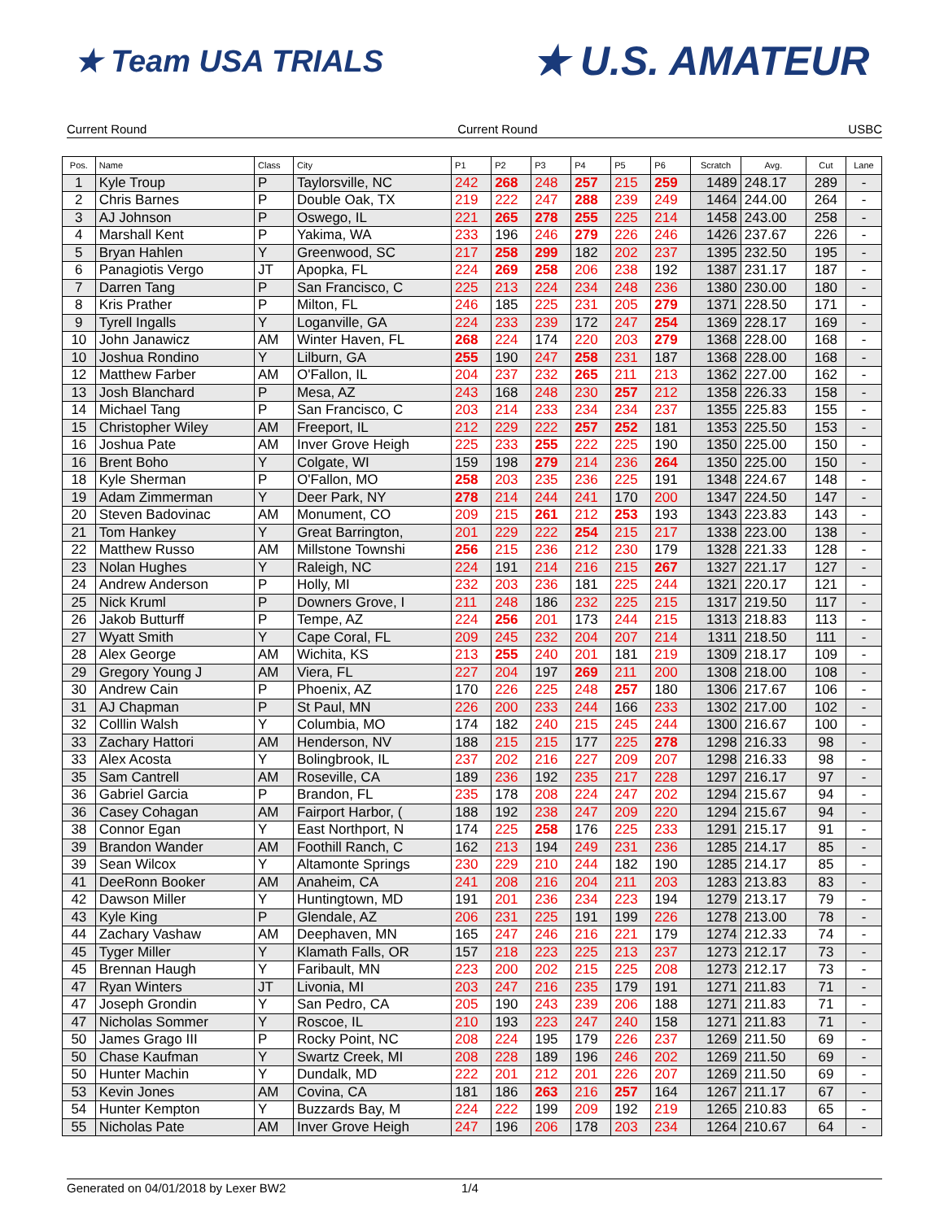★ Team USA TRIALS
★ U.S. AMATEUR
Current Round Current Round USBC
| Pos. | Name | Class | City | P1 | P2 | P3 | P4 | P5 | P6 | Scratch | Avg. | Cut | Lane |
| --- | --- | --- | --- | --- | --- | --- | --- | --- | --- | --- | --- | --- | --- |
| 1 | Kyle Troup | P | Taylorsville, NC | 242 | 268 | 248 | 257 | 215 | 259 | 1489 | 248.17 | 289 | - |
| 2 | Chris Barnes | P | Double Oak, TX | 219 | 222 | 247 | 288 | 239 | 249 | 1464 | 244.00 | 264 | - |
| 3 | AJ Johnson | P | Oswego, IL | 221 | 265 | 278 | 255 | 225 | 214 | 1458 | 243.00 | 258 | - |
| 4 | Marshall Kent | P | Yakima, WA | 233 | 196 | 246 | 279 | 226 | 246 | 1426 | 237.67 | 226 | - |
| 5 | Bryan Hahlen | Y | Greenwood, SC | 217 | 258 | 299 | 182 | 202 | 237 | 1395 | 232.50 | 195 | - |
| 6 | Panagiotis Vergo | JT | Apopka, FL | 224 | 269 | 258 | 206 | 238 | 192 | 1387 | 231.17 | 187 | - |
| 7 | Darren Tang | P | San Francisco, C | 225 | 213 | 224 | 234 | 248 | 236 | 1380 | 230.00 | 180 | - |
| 8 | Kris Prather | P | Milton, FL | 246 | 185 | 225 | 231 | 205 | 279 | 1371 | 228.50 | 171 | - |
| 9 | Tyrell Ingalls | Y | Loganville, GA | 224 | 233 | 239 | 172 | 247 | 254 | 1369 | 228.17 | 169 | - |
| 10 | John Janawicz | AM | Winter Haven, FL | 268 | 224 | 174 | 220 | 203 | 279 | 1368 | 228.00 | 168 | - |
| 10 | Joshua Rondino | Y | Lilburn, GA | 255 | 190 | 247 | 258 | 231 | 187 | 1368 | 228.00 | 168 | - |
| 12 | Matthew Farber | AM | O'Fallon, IL | 204 | 237 | 232 | 265 | 211 | 213 | 1362 | 227.00 | 162 | - |
| 13 | Josh Blanchard | P | Mesa, AZ | 243 | 168 | 248 | 230 | 257 | 212 | 1358 | 226.33 | 158 | - |
| 14 | Michael Tang | P | San Francisco, C | 203 | 214 | 233 | 234 | 234 | 237 | 1355 | 225.83 | 155 | - |
| 15 | Christopher Wiley | AM | Freeport, IL | 212 | 229 | 222 | 257 | 252 | 181 | 1353 | 225.50 | 153 | - |
| 16 | Joshua Pate | AM | Inver Grove Heigh | 225 | 233 | 255 | 222 | 225 | 190 | 1350 | 225.00 | 150 | - |
| 16 | Brent Boho | Y | Colgate, WI | 159 | 198 | 279 | 214 | 236 | 264 | 1350 | 225.00 | 150 | - |
| 18 | Kyle Sherman | P | O'Fallon, MO | 258 | 203 | 235 | 236 | 225 | 191 | 1348 | 224.67 | 148 | - |
| 19 | Adam Zimmerman | Y | Deer Park, NY | 278 | 214 | 244 | 241 | 170 | 200 | 1347 | 224.50 | 147 | - |
| 20 | Steven Badovinac | AM | Monument, CO | 209 | 215 | 261 | 212 | 253 | 193 | 1343 | 223.83 | 143 | - |
| 21 | Tom Hankey | Y | Great Barrington, | 201 | 229 | 222 | 254 | 215 | 217 | 1338 | 223.00 | 138 | - |
| 22 | Matthew Russo | AM | Millstone Townshi | 256 | 215 | 236 | 212 | 230 | 179 | 1328 | 221.33 | 128 | - |
| 23 | Nolan Hughes | Y | Raleigh, NC | 224 | 191 | 214 | 216 | 215 | 267 | 1327 | 221.17 | 127 | - |
| 24 | Andrew Anderson | P | Holly, MI | 232 | 203 | 236 | 181 | 225 | 244 | 1321 | 220.17 | 121 | - |
| 25 | Nick Kruml | P | Downers Grove, I | 211 | 248 | 186 | 232 | 225 | 215 | 1317 | 219.50 | 117 | - |
| 26 | Jakob Butturff | P | Tempe, AZ | 224 | 256 | 201 | 173 | 244 | 215 | 1313 | 218.83 | 113 | - |
| 27 | Wyatt Smith | Y | Cape Coral, FL | 209 | 245 | 232 | 204 | 207 | 214 | 1311 | 218.50 | 111 | - |
| 28 | Alex George | AM | Wichita, KS | 213 | 255 | 240 | 201 | 181 | 219 | 1309 | 218.17 | 109 | - |
| 29 | Gregory Young J | AM | Viera, FL | 227 | 204 | 197 | 269 | 211 | 200 | 1308 | 218.00 | 108 | - |
| 30 | Andrew Cain | P | Phoenix, AZ | 170 | 226 | 225 | 248 | 257 | 180 | 1306 | 217.67 | 106 | - |
| 31 | AJ Chapman | P | St Paul, MN | 226 | 200 | 233 | 244 | 166 | 233 | 1302 | 217.00 | 102 | - |
| 32 | Colllin Walsh | Y | Columbia, MO | 174 | 182 | 240 | 215 | 245 | 244 | 1300 | 216.67 | 100 | - |
| 33 | Zachary Hattori | AM | Henderson, NV | 188 | 215 | 215 | 177 | 225 | 278 | 1298 | 216.33 | 98 | - |
| 33 | Alex Acosta | Y | Bolingbrook, IL | 237 | 202 | 216 | 227 | 209 | 207 | 1298 | 216.33 | 98 | - |
| 35 | Sam Cantrell | AM | Roseville, CA | 189 | 236 | 192 | 235 | 217 | 228 | 1297 | 216.17 | 97 | - |
| 36 | Gabriel Garcia | P | Brandon, FL | 235 | 178 | 208 | 224 | 247 | 202 | 1294 | 215.67 | 94 | - |
| 36 | Casey Cohagan | AM | Fairport Harbor, ( | 188 | 192 | 238 | 247 | 209 | 220 | 1294 | 215.67 | 94 | - |
| 38 | Connor Egan | Y | East Northport, N | 174 | 225 | 258 | 176 | 225 | 233 | 1291 | 215.17 | 91 | - |
| 39 | Brandon Wander | AM | Foothill Ranch, C | 162 | 213 | 194 | 249 | 231 | 236 | 1285 | 214.17 | 85 | - |
| 39 | Sean Wilcox | Y | Altamonte Springs | 230 | 229 | 210 | 244 | 182 | 190 | 1285 | 214.17 | 85 | - |
| 41 | DeeRonn Booker | AM | Anaheim, CA | 241 | 208 | 216 | 204 | 211 | 203 | 1283 | 213.83 | 83 | - |
| 42 | Dawson Miller | Y | Huntingtown, MD | 191 | 201 | 236 | 234 | 223 | 194 | 1279 | 213.17 | 79 | - |
| 43 | Kyle King | P | Glendale, AZ | 206 | 231 | 225 | 191 | 199 | 226 | 1278 | 213.00 | 78 | - |
| 44 | Zachary Vashaw | AM | Deephaven, MN | 165 | 247 | 246 | 216 | 221 | 179 | 1274 | 212.33 | 74 | - |
| 45 | Tyger Miller | Y | Klamath Falls, OR | 157 | 218 | 223 | 225 | 213 | 237 | 1273 | 212.17 | 73 | - |
| 45 | Brennan Haugh | Y | Faribault, MN | 223 | 200 | 202 | 215 | 225 | 208 | 1273 | 212.17 | 73 | - |
| 47 | Ryan Winters | JT | Livonia, MI | 203 | 247 | 216 | 235 | 179 | 191 | 1271 | 211.83 | 71 | - |
| 47 | Joseph Grondin | Y | San Pedro, CA | 205 | 190 | 243 | 239 | 206 | 188 | 1271 | 211.83 | 71 | - |
| 47 | Nicholas Sommer | Y | Roscoe, IL | 210 | 193 | 223 | 247 | 240 | 158 | 1271 | 211.83 | 71 | - |
| 50 | James Grago III | P | Rocky Point, NC | 208 | 224 | 195 | 179 | 226 | 237 | 1269 | 211.50 | 69 | - |
| 50 | Chase Kaufman | Y | Swartz Creek, MI | 208 | 228 | 189 | 196 | 246 | 202 | 1269 | 211.50 | 69 | - |
| 50 | Hunter Machin | Y | Dundalk, MD | 222 | 201 | 212 | 201 | 226 | 207 | 1269 | 211.50 | 69 | - |
| 53 | Kevin Jones | AM | Covina, CA | 181 | 186 | 263 | 216 | 257 | 164 | 1267 | 211.17 | 67 | - |
| 54 | Hunter Kempton | Y | Buzzards Bay, M | 224 | 222 | 199 | 209 | 192 | 219 | 1265 | 210.83 | 65 | - |
| 55 | Nicholas Pate | AM | Inver Grove Heigh | 247 | 196 | 206 | 178 | 203 | 234 | 1264 | 210.67 | 64 | - |
Generated on 04/01/2018 by Lexer BW2 1/4